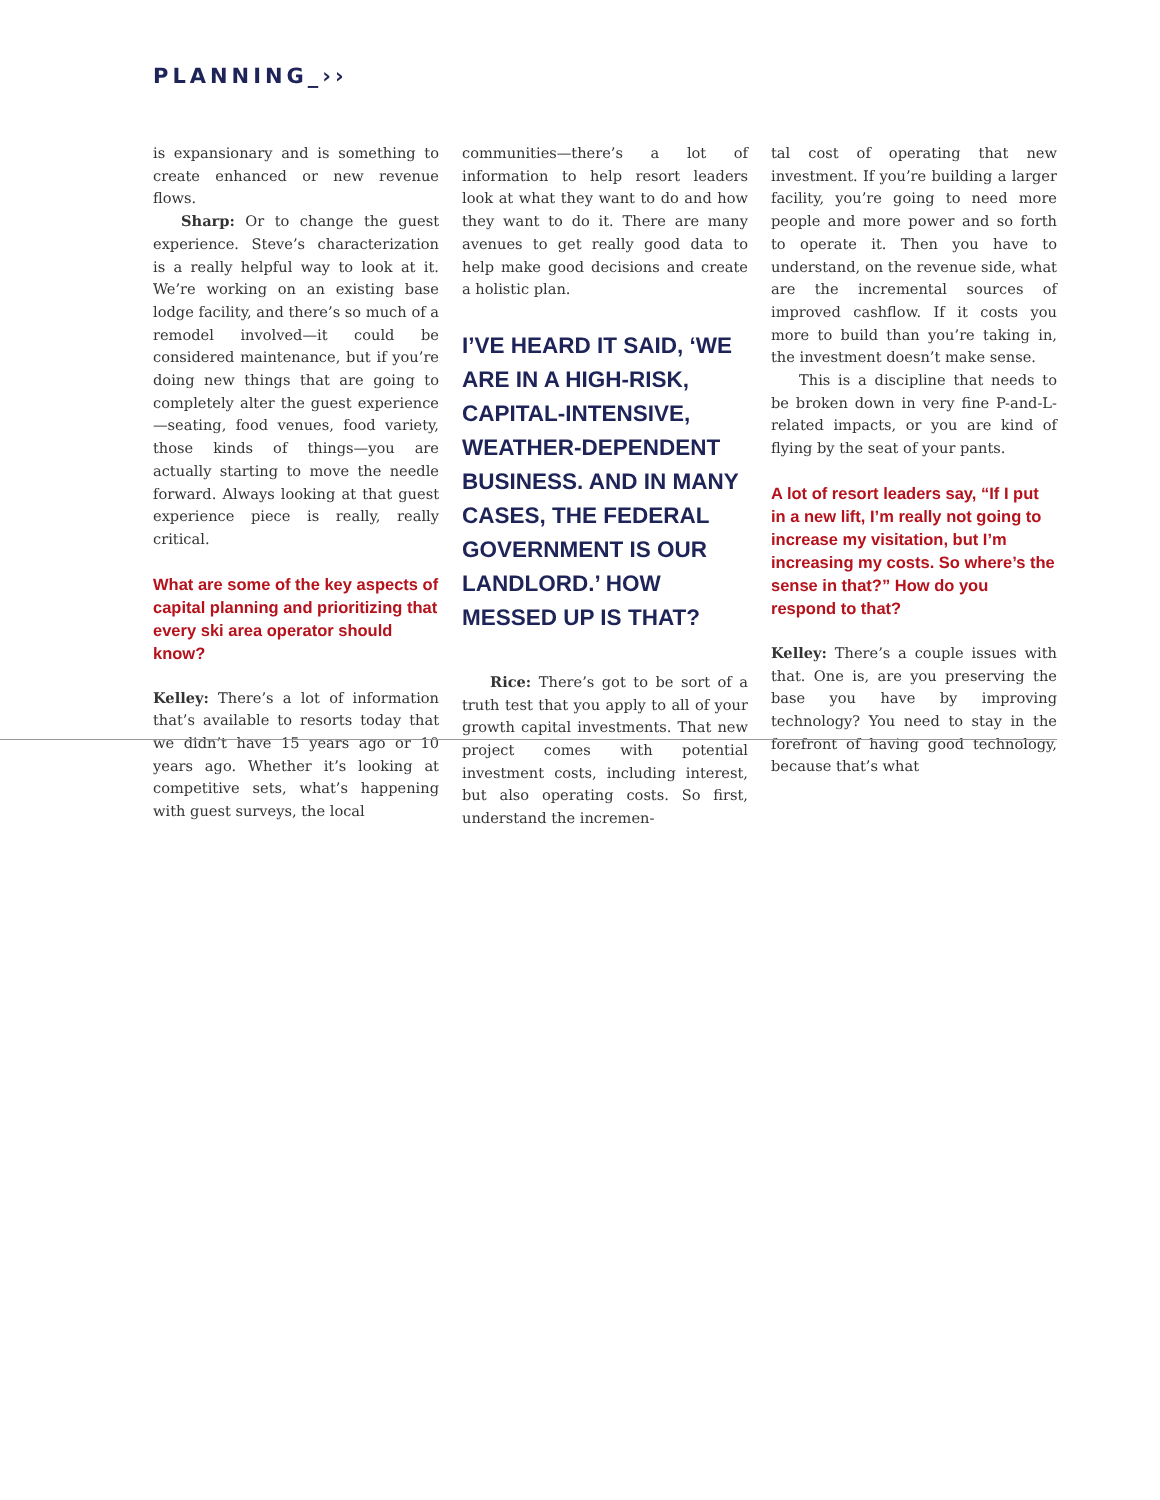PLANNING_››
is expansionary and is something to create enhanced or new revenue flows.
Sharp: Or to change the guest experience. Steve’s characterization is a really helpful way to look at it. We’re working on an existing base lodge facility, and there’s so much of a remodel involved—it could be considered maintenance, but if you’re doing new things that are going to completely alter the guest experience—seating, food venues, food variety, those kinds of things—you are actually starting to move the needle forward. Always looking at that guest experience piece is really, really critical.
What are some of the key aspects of capital planning and prioritizing that every ski area operator should know?
Kelley: There’s a lot of information that’s available to resorts today that we didn’t have 15 years ago or 10 years ago. Whether it’s looking at competitive sets, what’s happening with guest surveys, the local
communities—there’s a lot of information to help resort leaders look at what they want to do and how they want to do it. There are many avenues to get really good data to help make good decisions and create a holistic plan.
I’VE HEARD IT SAID, ‘WE ARE IN A HIGH-RISK, CAPITAL-INTENSIVE, WEATHER-DEPENDENT BUSINESS. AND IN MANY CASES, THE FEDERAL GOVERNMENT IS OUR LANDLORD.’ HOW MESSED UP IS THAT?
Rice: There’s got to be sort of a truth test that you apply to all of your growth capital investments. That new project comes with potential investment costs, including interest, but also operating costs. So first, understand the incremen-
tal cost of operating that new investment. If you’re building a larger facility, you’re going to need more people and more power and so forth to operate it. Then you have to understand, on the revenue side, what are the incremental sources of improved cashflow. If it costs you more to build than you’re taking in, the investment doesn’t make sense.
This is a discipline that needs to be broken down in very fine P-and-L-related impacts, or you are kind of flying by the seat of your pants.
A lot of resort leaders say, “If I put in a new lift, I’m really not going to increase my visitation, but I’m increasing my costs. So where’s the sense in that?” How do you respond to that?
Kelley: There’s a couple issues with that. One is, are you preserving the base you have by improving technology? You need to stay in the forefront of having good technology, because that’s what